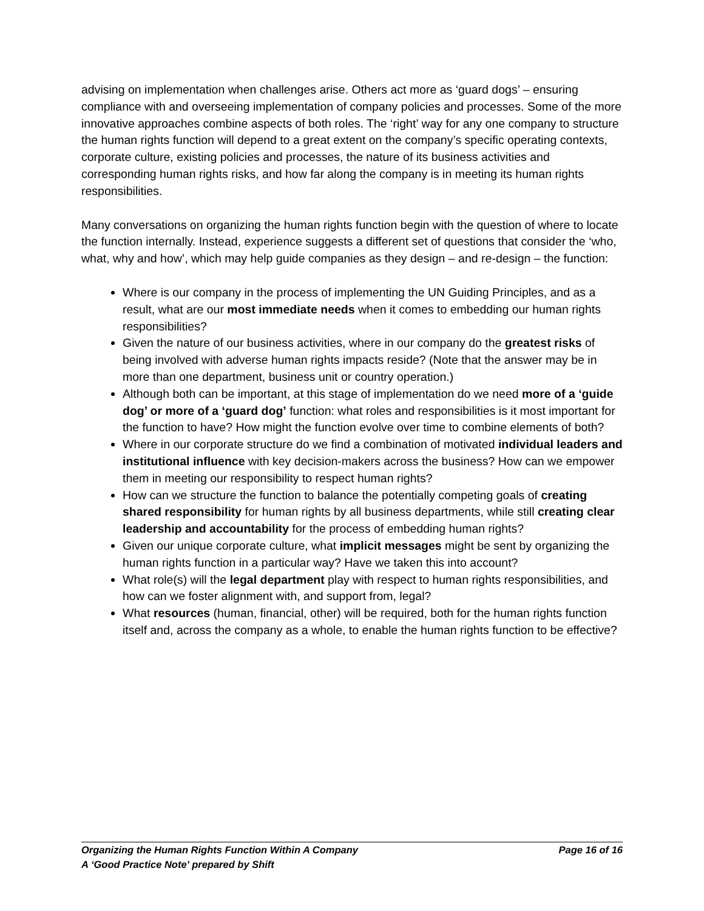advising on implementation when challenges arise. Others act more as ‘guard dogs’ – ensuring compliance with and overseeing implementation of company policies and processes. Some of the more innovative approaches combine aspects of both roles. The ‘right’ way for any one company to structure the human rights function will depend to a great extent on the company’s specific operating contexts, corporate culture, existing policies and processes, the nature of its business activities and corresponding human rights risks, and how far along the company is in meeting its human rights responsibilities.
Many conversations on organizing the human rights function begin with the question of where to locate the function internally. Instead, experience suggests a different set of questions that consider the ‘who, what, why and how’, which may help guide companies as they design – and re-design – the function:
Where is our company in the process of implementing the UN Guiding Principles, and as a result, what are our most immediate needs when it comes to embedding our human rights responsibilities?
Given the nature of our business activities, where in our company do the greatest risks of being involved with adverse human rights impacts reside? (Note that the answer may be in more than one department, business unit or country operation.)
Although both can be important, at this stage of implementation do we need more of a ‘guide dog’ or more of a ‘guard dog’ function: what roles and responsibilities is it most important for the function to have? How might the function evolve over time to combine elements of both?
Where in our corporate structure do we find a combination of motivated individual leaders and institutional influence with key decision-makers across the business? How can we empower them in meeting our responsibility to respect human rights?
How can we structure the function to balance the potentially competing goals of creating shared responsibility for human rights by all business departments, while still creating clear leadership and accountability for the process of embedding human rights?
Given our unique corporate culture, what implicit messages might be sent by organizing the human rights function in a particular way? Have we taken this into account?
What role(s) will the legal department play with respect to human rights responsibilities, and how can we foster alignment with, and support from, legal?
What resources (human, financial, other) will be required, both for the human rights function itself and, across the company as a whole, to enable the human rights function to be effective?
Organizing the Human Rights Function Within A Company Page 16 of 16
A ‘Good Practice Note’ prepared by Shift